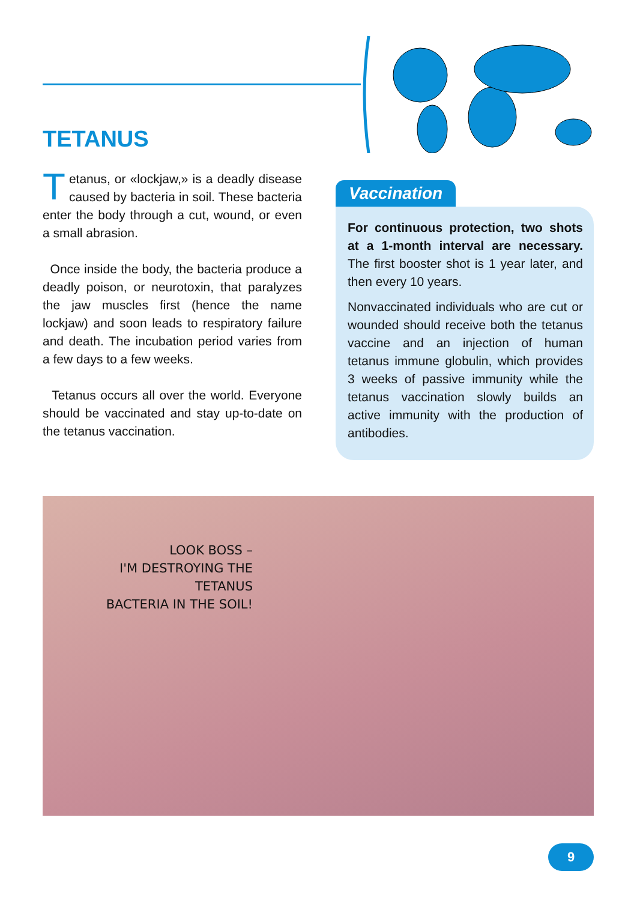TETANUS
Tetanus, or «lockjaw,» is a deadly disease caused by bacteria in soil. These bacteria enter the body through a cut, wound, or even a small abrasion.
Once inside the body, the bacteria produce a deadly poison, or neurotoxin, that paralyzes the jaw muscles first (hence the name lockjaw) and soon leads to respiratory failure and death. The incubation period varies from a few days to a few weeks.
Tetanus occurs all over the world. Everyone should be vaccinated and stay up-to-date on the tetanus vaccination.
Vaccination
For continuous protection, two shots at a 1-month interval are necessary. The first booster shot is 1 year later, and then every 10 years.
Nonvaccinated individuals who are cut or wounded should receive both the tetanus vaccine and an injection of human tetanus immune globulin, which provides 3 weeks of passive immunity while the tetanus vaccination slowly builds an active immunity with the production of antibodies.
LOOK BOSS –
I'M DESTROYING THE TETANUS
BACTERIA IN THE SOIL!
9